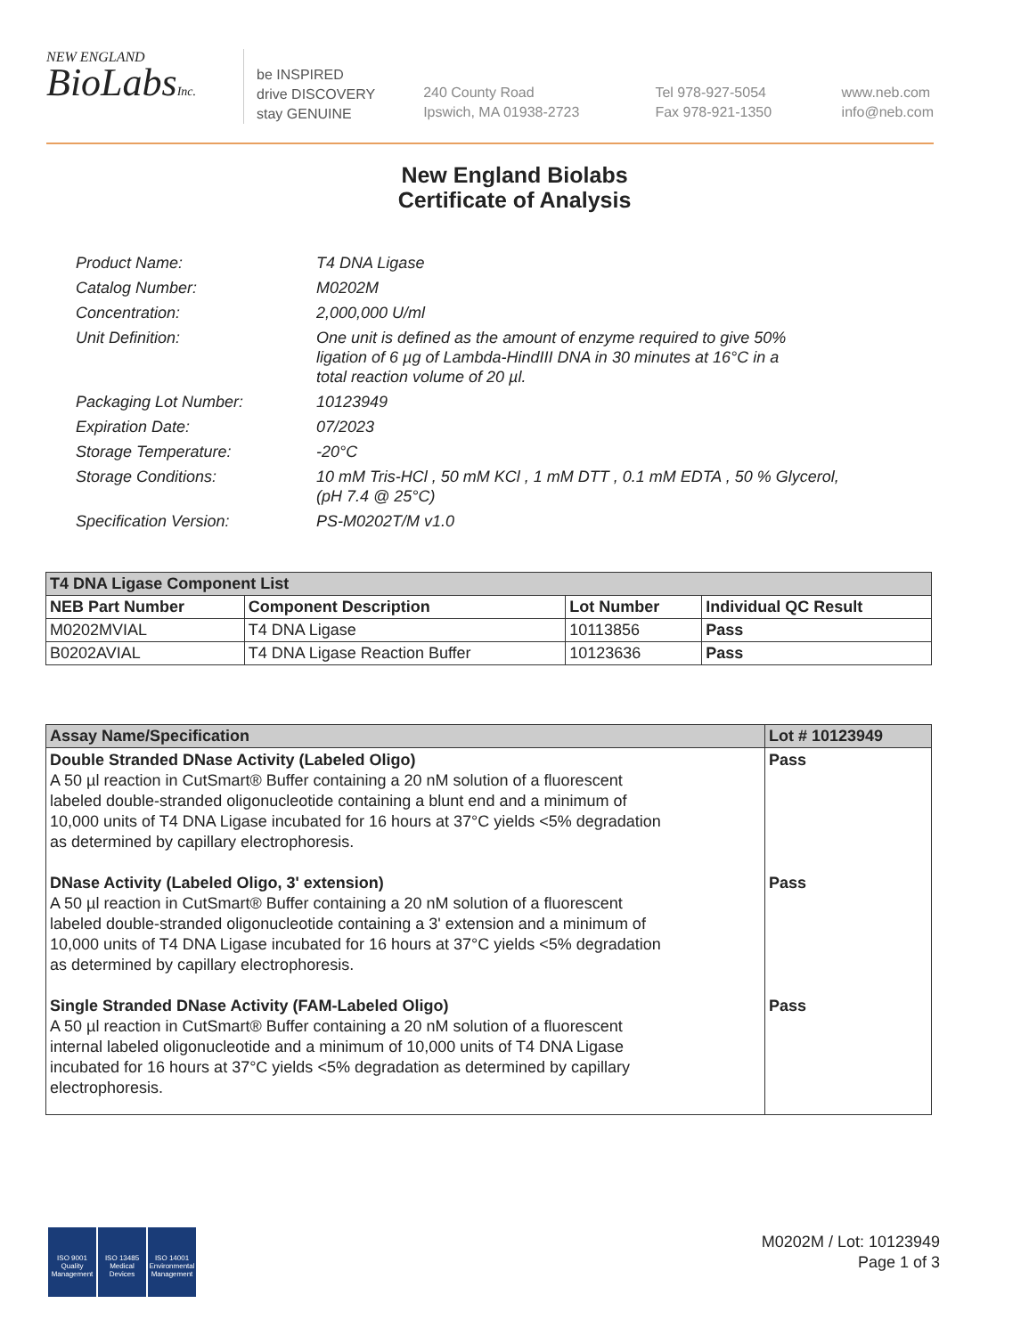NEW ENGLAND
BioLabsInc.
be INSPIRED
drive DISCOVERY
stay GENUINE
240 County Road
Ipswich, MA 01938-2723
Tel 978-927-5054
Fax 978-921-1350
www.neb.com
info@neb.com
New England Biolabs
Certificate of Analysis
| Product Name: | T4 DNA Ligase |
| Catalog Number: | M0202M |
| Concentration: | 2,000,000 U/ml |
| Unit Definition: | One unit is defined as the amount of enzyme required to give 50% ligation of 6 µg of Lambda-HindIII DNA in 30 minutes at 16°C in a total reaction volume of 20 µl. |
| Packaging Lot Number: | 10123949 |
| Expiration Date: | 07/2023 |
| Storage Temperature: | -20°C |
| Storage Conditions: | 10 mM Tris-HCl , 50 mM KCl , 1 mM DTT , 0.1 mM EDTA , 50 % Glycerol, (pH 7.4 @ 25°C) |
| Specification Version: | PS-M0202T/M v1.0 |
| T4 DNA Ligase Component List | | | |
| NEB Part Number | Component Description | Lot Number | Individual QC Result |
| M0202MVIAL | T4 DNA Ligase | 10113856 | Pass |
| B0202AVIAL | T4 DNA Ligase Reaction Buffer | 10123636 | Pass |
| Assay Name/Specification | Lot # 10123949 |
| --- | --- |
| Double Stranded DNase Activity (Labeled Oligo) A 50 µl reaction in CutSmart® Buffer containing a 20 nM solution of a fluorescent labeled double-stranded oligonucleotide containing a blunt end and a minimum of 10,000 units of T4 DNA Ligase incubated for 16 hours at 37°C yields <5% degradation as determined by capillary electrophoresis. DNase Activity (Labeled Oligo, 3' extension) A 50 µl reaction in CutSmart® Buffer containing a 20 nM solution of a fluorescent labeled double-stranded oligonucleotide containing a 3' extension and a minimum of 10,000 units of T4 DNA Ligase incubated for 16 hours at 37°C yields <5% degradation as determined by capillary electrophoresis. Single Stranded DNase Activity (FAM-Labeled Oligo) A 50 µl reaction in CutSmart® Buffer containing a 20 nM solution of a fluorescent internal labeled oligonucleotide and a minimum of 10,000 units of T4 DNA Ligase incubated for 16 hours at 37°C yields <5% degradation as determined by capillary electrophoresis. | Pass Pass Pass |
ISO 9001
Quality Management
ISO 13485
Medical Devices
ISO 14001
Environmental Management
M0202M / Lot: 10123949
Page 1 of 3